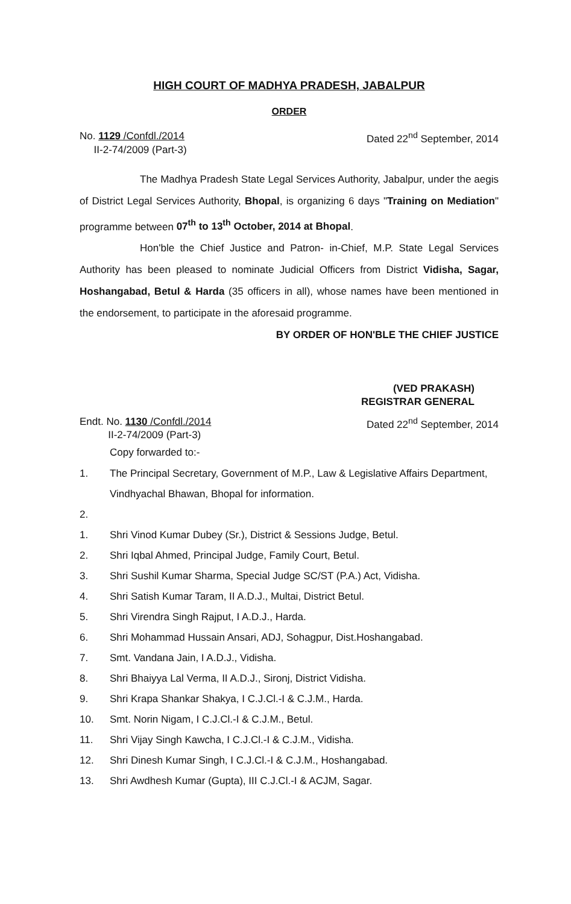HIGH COURT OF MADHYA PRADESH, JABALPUR
ORDER
No. 1129 /Confdl./2014
II-2-74/2009 (Part-3)
Dated 22<sup>nd</sup> September, 2014
The Madhya Pradesh State Legal Services Authority, Jabalpur, under the aegis of District Legal Services Authority, Bhopal, is organizing 6 days "Training on Mediation" programme between 07<sup>th</sup> to 13<sup>th</sup> October, 2014 at Bhopal.
Hon'ble the Chief Justice and Patron- in-Chief, M.P. State Legal Services Authority has been pleased to nominate Judicial Officers from District Vidisha, Sagar, Hoshangabad, Betul & Harda (35 officers in all), whose names have been mentioned in the endorsement, to participate in the aforesaid programme.
BY ORDER OF HON'BLE THE CHIEF JUSTICE
(VED PRAKASH)
REGISTRAR GENERAL
Endt. No. 1130 /Confdl./2014
II-2-74/2009 (Part-3)
Dated 22<sup>nd</sup> September, 2014
Copy forwarded to:-
1. The Principal Secretary, Government of M.P., Law & Legislative Affairs Department, Vindhyachal Bhawan, Bhopal for information.
2.
1. Shri Vinod Kumar Dubey (Sr.), District & Sessions Judge, Betul.
2. Shri Iqbal Ahmed, Principal Judge, Family Court, Betul.
3. Shri Sushil Kumar Sharma, Special Judge SC/ST (P.A.) Act, Vidisha.
4. Shri Satish Kumar Taram, II A.D.J., Multai, District Betul.
5. Shri Virendra Singh Rajput, I A.D.J., Harda.
6. Shri Mohammad Hussain Ansari, ADJ, Sohagpur, Dist.Hoshangabad.
7. Smt. Vandana Jain, I A.D.J., Vidisha.
8. Shri Bhaiyya Lal Verma, II A.D.J., Sironj, District Vidisha.
9. Shri Krapa Shankar Shakya, I C.J.Cl.-I & C.J.M., Harda.
10. Smt. Norin Nigam, I C.J.Cl.-I & C.J.M., Betul.
11. Shri Vijay Singh Kawcha, I C.J.Cl.-I & C.J.M., Vidisha.
12. Shri Dinesh Kumar Singh, I C.J.Cl.-I & C.J.M., Hoshangabad.
13. Shri Awdhesh Kumar (Gupta), III C.J.Cl.-I & ACJM, Sagar.